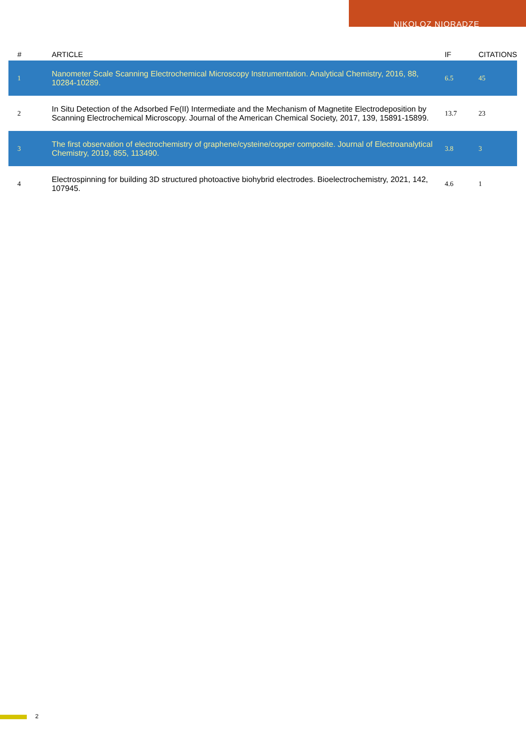NIKOLOZ NIORADZE
| # | ARTICLE | IF | CITATIONS |
| --- | --- | --- | --- |
| 1 | Nanometer Scale Scanning Electrochemical Microscopy Instrumentation. Analytical Chemistry, 2016, 88, 10284-10289. | 6.5 | 45 |
| 2 | In Situ Detection of the Adsorbed Fe(II) Intermediate and the Mechanism of Magnetite Electrodeposition by Scanning Electrochemical Microscopy. Journal of the American Chemical Society, 2017, 139, 15891-15899. | 13.7 | 23 |
| 3 | The first observation of electrochemistry of graphene/cysteine/copper composite. Journal of Electroanalytical Chemistry, 2019, 855, 113490. | 3.8 | 3 |
| 4 | Electrospinning for building 3D structured photoactive biohybrid electrodes. Bioelectrochemistry, 2021, 142, 107945. | 4.6 | 1 |
2